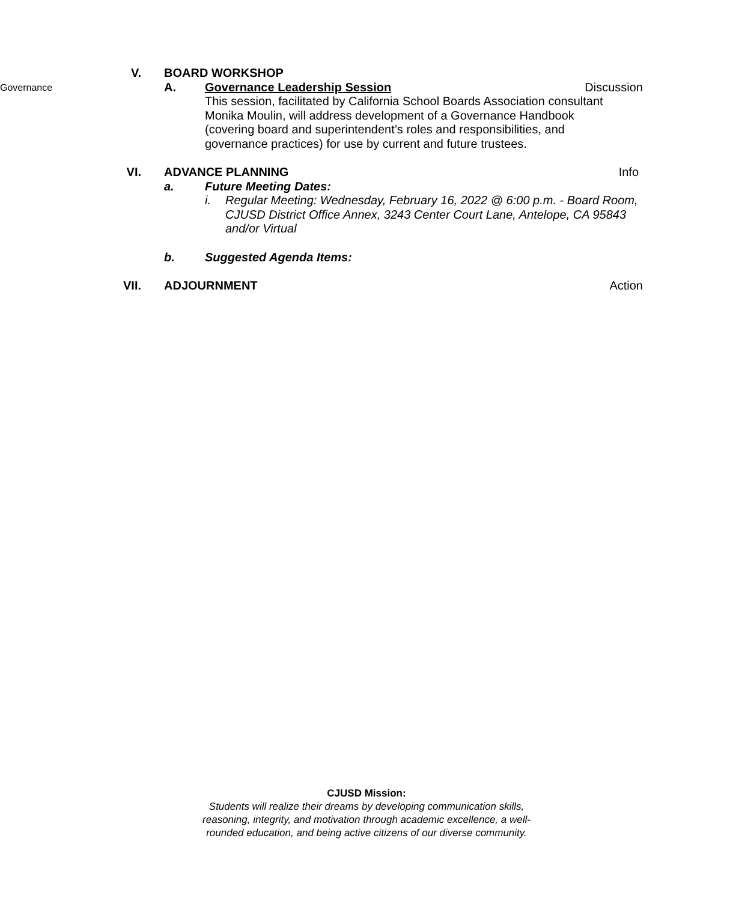V. BOARD WORKSHOP
Governance
A. Governance Leadership Session
This session, facilitated by California School Boards Association consultant Monika Moulin, will address development of a Governance Handbook (covering board and superintendent’s roles and responsibilities, and governance practices) for use by current and future trustees.
Discussion
VI. ADVANCE PLANNING
Info
a. Future Meeting Dates:
i. Regular Meeting: Wednesday, February 16, 2022 @ 6:00 p.m. - Board Room, CJUSD District Office Annex, 3243 Center Court Lane, Antelope, CA 95843 and/or Virtual
b. Suggested Agenda Items:
VII. ADJOURNMENT
Action
CJUSD Mission:
Students will realize their dreams by developing communication skills,
reasoning, integrity, and motivation through academic excellence, a well-
rounded education, and being active citizens of our diverse community.